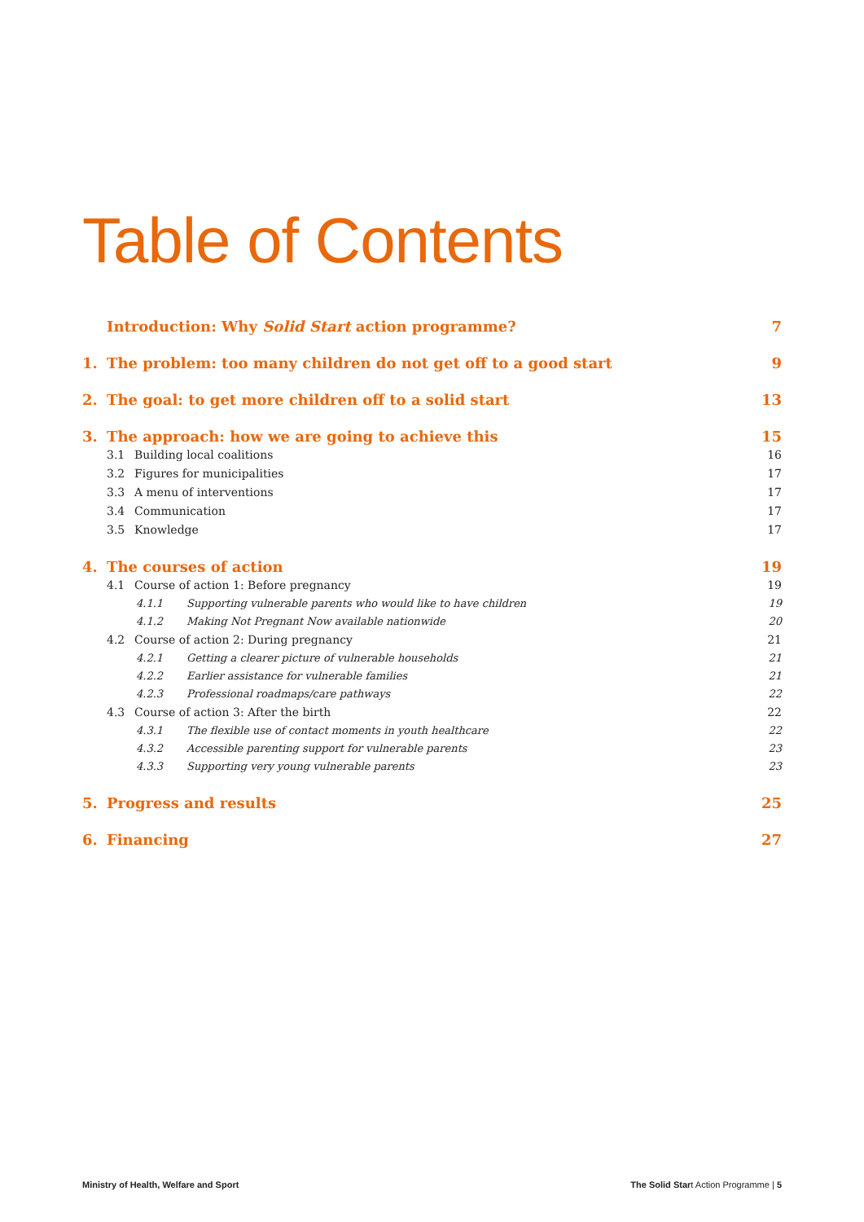Table of Contents
Introduction: Why Solid Start action programme? 7
1. The problem: too many children do not get off to a good start 9
2. The goal: to get more children off to a solid start 13
3. The approach: how we are going to achieve this 15
3.1 Building local coalitions 16
3.2 Figures for municipalities 17
3.3 A menu of interventions 17
3.4 Communication 17
3.5 Knowledge 17
4. The courses of action 19
4.1 Course of action 1: Before pregnancy 19
4.1.1 Supporting vulnerable parents who would like to have children 19
4.1.2 Making Not Pregnant Now available nationwide 20
4.2 Course of action 2: During pregnancy 21
4.2.1 Getting a clearer picture of vulnerable households 21
4.2.2 Earlier assistance for vulnerable families 21
4.2.3 Professional roadmaps/care pathways 22
4.3 Course of action 3: After the birth 22
4.3.1 The flexible use of contact moments in youth healthcare 22
4.3.2 Accessible parenting support for vulnerable parents 23
4.3.3 Supporting very young vulnerable parents 23
5. Progress and results 25
6. Financing 27
Ministry of Health, Welfare and Sport The Solid Start Action Programme | 5